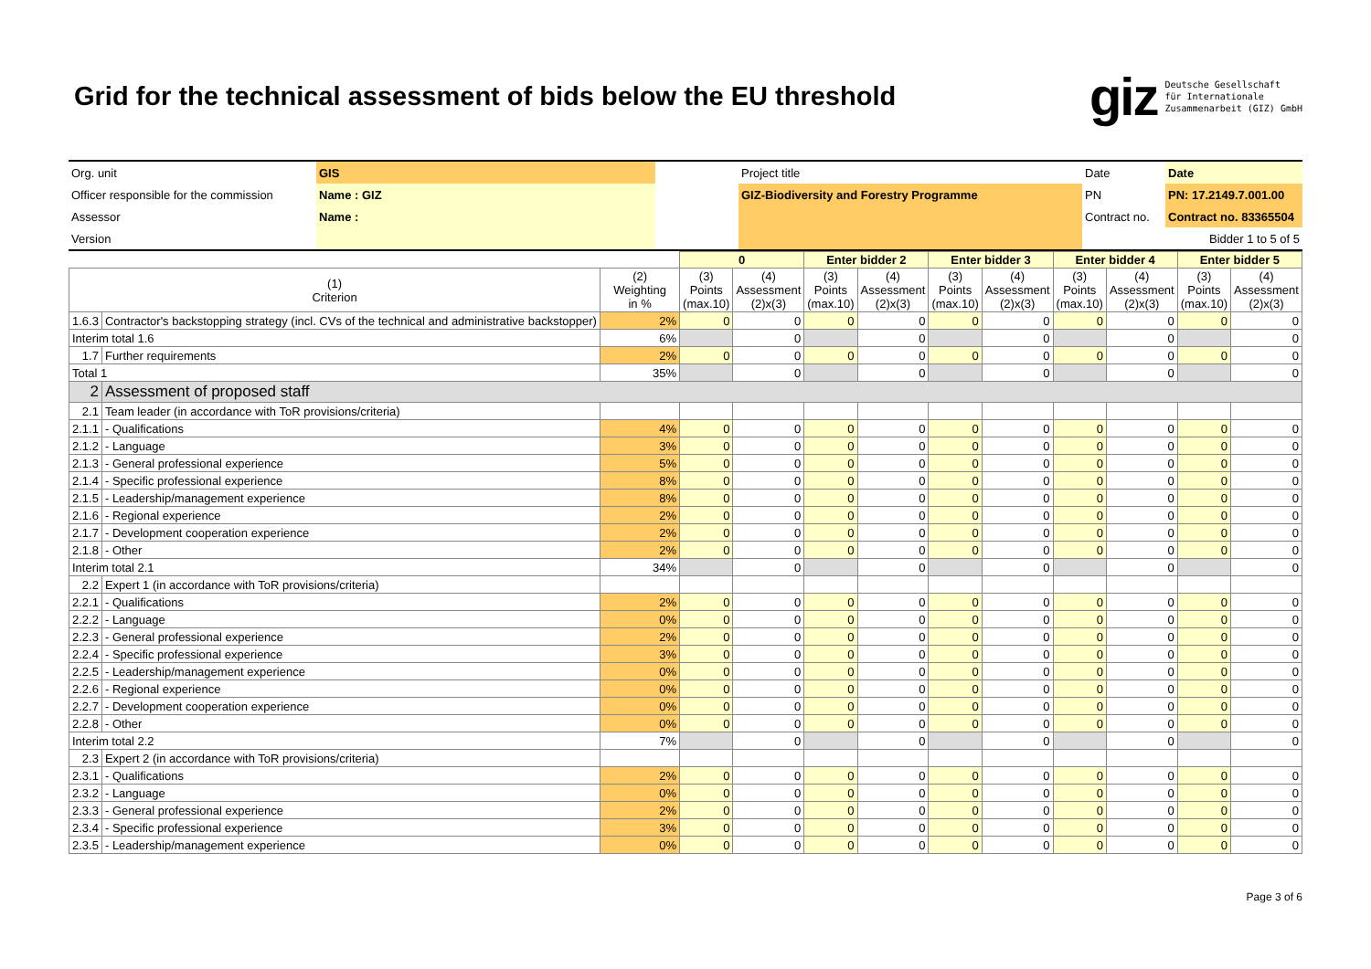Grid for the technical assessment of bids below the EU threshold
giz Deutsche Gesellschaft
für Internationale
Zusammenarbeit (GIZ) GmbH
| Org. unit | GIS | | Project title | Date | Date |
| Officer responsible for the commission | Name : GIZ | | GIZ-Biodiversity and Forestry Programme | PN | PN: 17.2149.7.001.00 |
| Assessor | Name : | | | Contract no. | Contract no. 83365504 |
| Version | | | | | Bidder 1 to 5 of 5 |
| | | | 0 | | Enter bidder 2 | | Enter bidder 3 | | Enter bidder 4 | | Enter bidder 5 | |
| --- | --- | --- | --- | --- | --- | --- | --- | --- | --- | --- | --- | --- |
| (1) Criterion | | (2) Weighting in % | (3) Points (max.10) | (4) Assessment (2)x(3) | (3) Points (max.10) | (4) Assessment (2)x(3) | (3) Points (max.10) | (4) Assessment (2)x(3) | (3) Points (max.10) | (4) Assessment (2)x(3) | (3) Points (max.10) | (4) Assessment (2)x(3) |
| 1.6.3 | Contractor's backstopping strategy (incl. CVs of the technical and administrative backstopper) | 2% | 0 | 0 | 0 | 0 | 0 | 0 | 0 | 0 | 0 | 0 |
| Interim total 1.6 | | 6% | | 0 | | 0 | | 0 | | 0 | | 0 |
| 1.7 | Further requirements | 2% | 0 | 0 | 0 | 0 | 0 | 0 | 0 | 0 | 0 | 0 |
| Total 1 | | 35% | | 0 | | 0 | | 0 | | 0 | | 0 |
| 2 | Assessment of proposed staff | | | | | | | | | | | |
| 2.1 | Team leader (in accordance with ToR provisions/criteria) | | | | | | | | | | | |
| 2.1.1 | - Qualifications | 4% | 0 | 0 | 0 | 0 | 0 | 0 | 0 | 0 | 0 | 0 |
| 2.1.2 | - Language | 3% | 0 | 0 | 0 | 0 | 0 | 0 | 0 | 0 | 0 | 0 |
| 2.1.3 | - General professional experience | 5% | 0 | 0 | 0 | 0 | 0 | 0 | 0 | 0 | 0 | 0 |
| 2.1.4 | - Specific professional experience | 8% | 0 | 0 | 0 | 0 | 0 | 0 | 0 | 0 | 0 | 0 |
| 2.1.5 | - Leadership/management experience | 8% | 0 | 0 | 0 | 0 | 0 | 0 | 0 | 0 | 0 | 0 |
| 2.1.6 | - Regional experience | 2% | 0 | 0 | 0 | 0 | 0 | 0 | 0 | 0 | 0 | 0 |
| 2.1.7 | - Development cooperation experience | 2% | 0 | 0 | 0 | 0 | 0 | 0 | 0 | 0 | 0 | 0 |
| 2.1.8 | - Other | 2% | 0 | 0 | 0 | 0 | 0 | 0 | 0 | 0 | 0 | 0 |
| Interim total 2.1 | | 34% | | 0 | | 0 | | 0 | | 0 | | 0 |
| 2.2 | Expert 1 (in accordance with ToR provisions/criteria) | | | | | | | | | | | |
| 2.2.1 | - Qualifications | 2% | 0 | 0 | 0 | 0 | 0 | 0 | 0 | 0 | 0 | 0 |
| 2.2.2 | - Language | 0% | 0 | 0 | 0 | 0 | 0 | 0 | 0 | 0 | 0 | 0 |
| 2.2.3 | - General professional experience | 2% | 0 | 0 | 0 | 0 | 0 | 0 | 0 | 0 | 0 | 0 |
| 2.2.4 | - Specific professional experience | 3% | 0 | 0 | 0 | 0 | 0 | 0 | 0 | 0 | 0 | 0 |
| 2.2.5 | - Leadership/management experience | 0% | 0 | 0 | 0 | 0 | 0 | 0 | 0 | 0 | 0 | 0 |
| 2.2.6 | - Regional experience | 0% | 0 | 0 | 0 | 0 | 0 | 0 | 0 | 0 | 0 | 0 |
| 2.2.7 | - Development cooperation experience | 0% | 0 | 0 | 0 | 0 | 0 | 0 | 0 | 0 | 0 | 0 |
| 2.2.8 | - Other | 0% | 0 | 0 | 0 | 0 | 0 | 0 | 0 | 0 | 0 | 0 |
| Interim total 2.2 | | 7% | | 0 | | 0 | | 0 | | 0 | | 0 |
| 2.3 | Expert 2 (in accordance with ToR provisions/criteria) | | | | | | | | | | | |
| 2.3.1 | - Qualifications | 2% | 0 | 0 | 0 | 0 | 0 | 0 | 0 | 0 | 0 | 0 |
| 2.3.2 | - Language | 0% | 0 | 0 | 0 | 0 | 0 | 0 | 0 | 0 | 0 | 0 |
| 2.3.3 | - General professional experience | 2% | 0 | 0 | 0 | 0 | 0 | 0 | 0 | 0 | 0 | 0 |
| 2.3.4 | - Specific professional experience | 3% | 0 | 0 | 0 | 0 | 0 | 0 | 0 | 0 | 0 | 0 |
| 2.3.5 | - Leadership/management experience | 0% | 0 | 0 | 0 | 0 | 0 | 0 | 0 | 0 | 0 | 0 |
Page 3 of 6